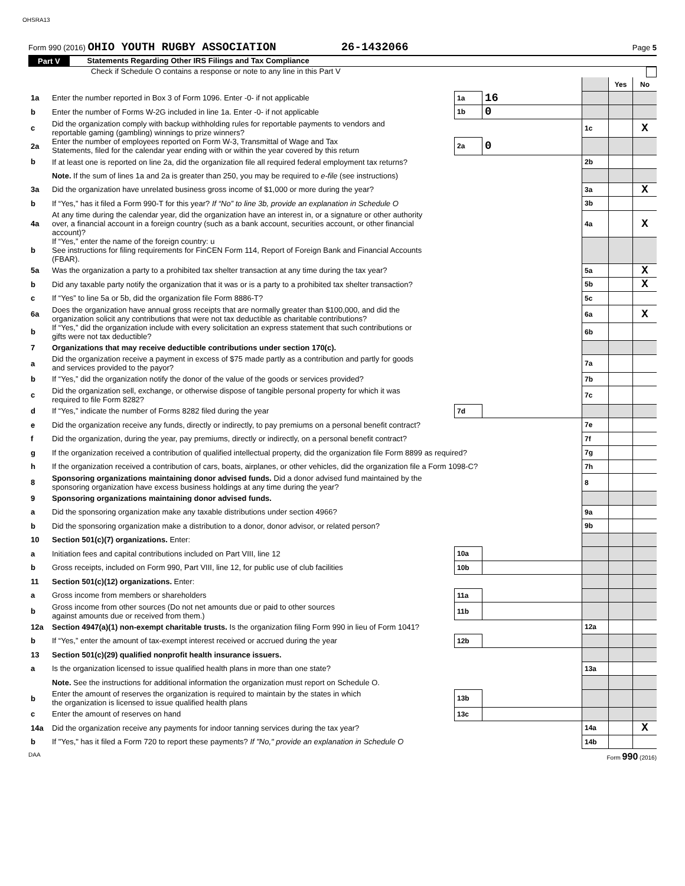OHSRA13
Form 990 (2016) OHIO YOUTH RUGBY ASSOCIATION 26-1432066 Page 5
Part V Statements Regarding Other IRS Filings and Tax Compliance
Check if Schedule O contains a response or note to any line in this Part V
| | | | | | Yes | No |
| 1a | Enter the number reported in Box 3 of Form 1096. Enter -0- if not applicable | 1a | 16 | | | |
| b | Enter the number of Forms W-2G included in line 1a. Enter -0- if not applicable | 1b | 0 | | | |
| c | Did the organization comply with backup withholding rules for reportable payments to vendors and reportable gaming (gambling) winnings to prize winners? | | | 1c | | X |
| 2a | Enter the number of employees reported on Form W-3, Transmittal of Wage and Tax Statements, filed for the calendar year ending with or within the year covered by this return | 2a | 0 | | | |
| b | If at least one is reported on line 2a, did the organization file all required federal employment tax returns? | | | 2b | | |
| | Note. If the sum of lines 1a and 2a is greater than 250, you may be required to e-file (see instructions) | | | | | |
| 3a | Did the organization have unrelated business gross income of $1,000 or more during the year? | | | 3a | | X |
| b | If “Yes,” has it filed a Form 990-T for this year? If “No” to line 3b, provide an explanation in Schedule O | | | 3b | | |
| 4a | At any time during the calendar year, did the organization have an interest in, or a signature or other authority over, a financial account in a foreign country (such as a bank account, securities account, or other financial account)? | | | 4a | | X |
| b | If “Yes,” enter the name of the foreign country: u See instructions for filing requirements for FinCEN Form 114, Report of Foreign Bank and Financial Accounts (FBAR). | | | | | |
| 5a | Was the organization a party to a prohibited tax shelter transaction at any time during the tax year? | | | 5a | | X |
| b | Did any taxable party notify the organization that it was or is a party to a prohibited tax shelter transaction? | | | 5b | | X |
| c | If “Yes” to line 5a or 5b, did the organization file Form 8886-T? | | | 5c | | |
| 6a | Does the organization have annual gross receipts that are normally greater than $100,000, and did the organization solicit any contributions that were not tax deductible as charitable contributions? | | | 6a | | X |
| b | If “Yes,” did the organization include with every solicitation an express statement that such contributions or gifts were not tax deductible? | | | 6b | | |
| 7 | Organizations that may receive deductible contributions under section 170(c). | | | | | |
| a | Did the organization receive a payment in excess of $75 made partly as a contribution and partly for goods and services provided to the payor? | | | 7a | | |
| b | If “Yes,” did the organization notify the donor of the value of the goods or services provided? | | | 7b | | |
| c | Did the organization sell, exchange, or otherwise dispose of tangible personal property for which it was required to file Form 8282? | | | 7c | | |
| d | If “Yes,” indicate the number of Forms 8282 filed during the year | 7d | | | | |
| e | Did the organization receive any funds, directly or indirectly, to pay premiums on a personal benefit contract? | | | 7e | | |
| f | Did the organization, during the year, pay premiums, directly or indirectly, on a personal benefit contract? | | | 7f | | |
| g | If the organization received a contribution of qualified intellectual property, did the organization file Form 8899 as required? | | | 7g | | |
| h | If the organization received a contribution of cars, boats, airplanes, or other vehicles, did the organization file a Form 1098-C? | | | 7h | | |
| 8 | Sponsoring organizations maintaining donor advised funds. Did a donor advised fund maintained by the sponsoring organization have excess business holdings at any time during the year? | | | 8 | | |
| 9 | Sponsoring organizations maintaining donor advised funds. | | | | | |
| a | Did the sponsoring organization make any taxable distributions under section 4966? | | | 9a | | |
| b | Did the sponsoring organization make a distribution to a donor, donor advisor, or related person? | | | 9b | | |
| 10 | Section 501(c)(7) organizations. Enter: | | | | | |
| a | Initiation fees and capital contributions included on Part VIII, line 12 | 10a | | | | |
| b | Gross receipts, included on Form 990, Part VIII, line 12, for public use of club facilities | 10b | | | | |
| 11 | Section 501(c)(12) organizations. Enter: | | | | | |
| a | Gross income from members or shareholders | 11a | | | | |
| b | Gross income from other sources (Do not net amounts due or paid to other sources against amounts due or received from them.) | 11b | | | | |
| 12a | Section 4947(a)(1) non-exempt charitable trusts. Is the organization filing Form 990 in lieu of Form 1041? | | | 12a | | |
| b | If “Yes,” enter the amount of tax-exempt interest received or accrued during the year | 12b | | | | |
| 13 | Section 501(c)(29) qualified nonprofit health insurance issuers. | | | | | |
| a | Is the organization licensed to issue qualified health plans in more than one state? | | | 13a | | |
| | Note. See the instructions for additional information the organization must report on Schedule O. | | | | | |
| b | Enter the amount of reserves the organization is required to maintain by the states in which the organization is licensed to issue qualified health plans | 13b | | | | |
| c | Enter the amount of reserves on hand | 13c | | | | |
| 14a | Did the organization receive any payments for indoor tanning services during the tax year? | | | 14a | | X |
| b | If "Yes," has it filed a Form 720 to report these payments? If "No," provide an explanation in Schedule O | | | 14b | | |
DAA Form 990 (2016)